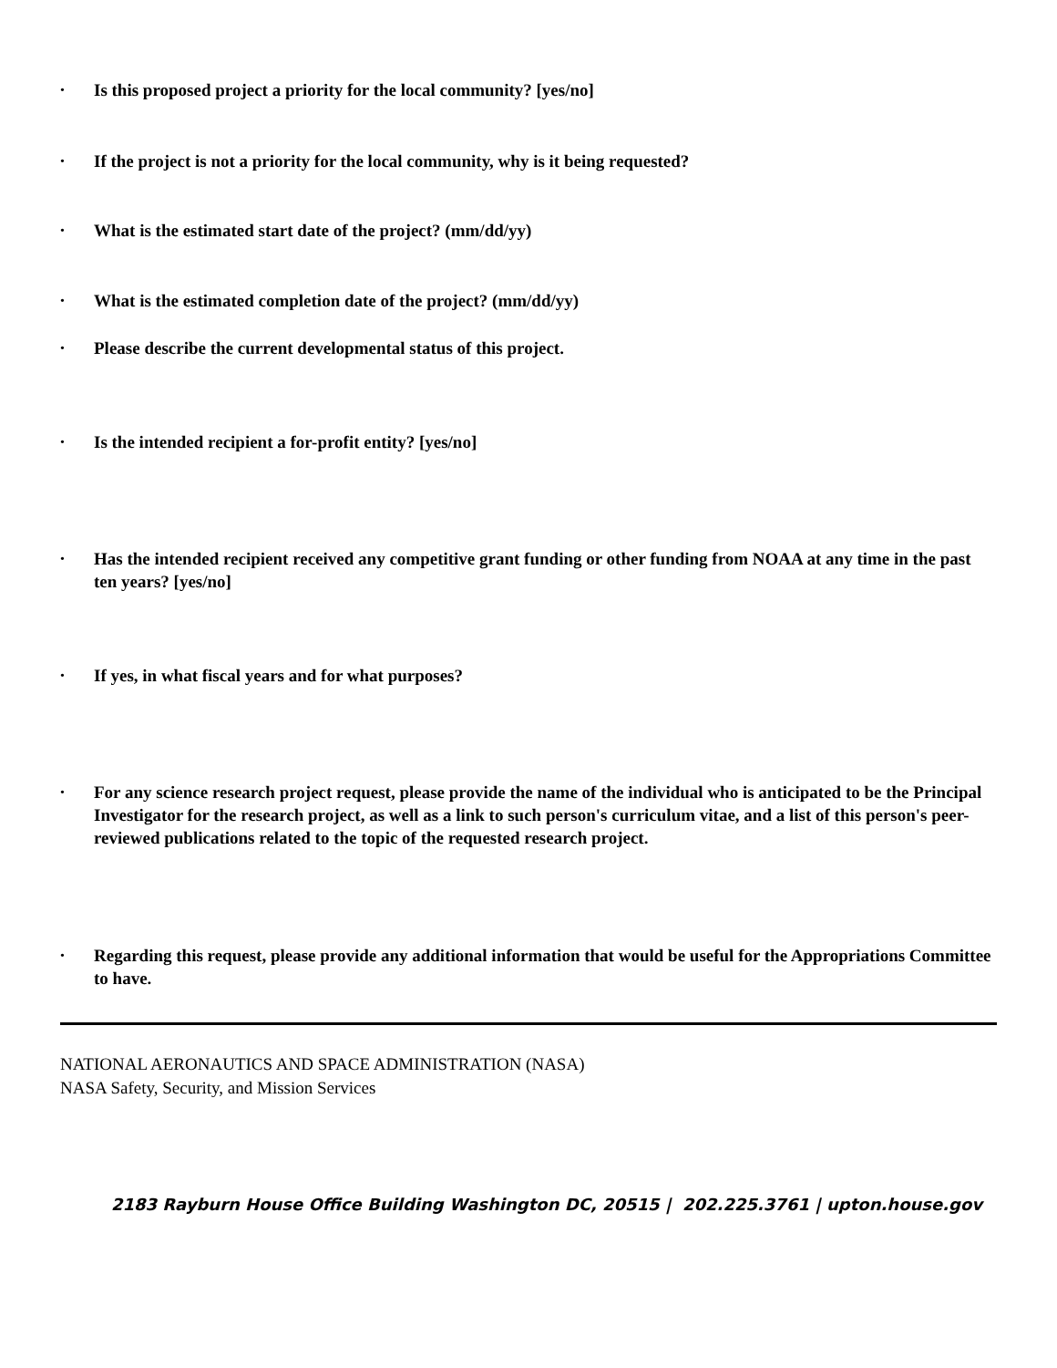• Is this proposed project a priority for the local community? [yes/no]
• If the project is not a priority for the local community, why is it being requested?
• What is the estimated start date of the project? (mm/dd/yy)
• What is the estimated completion date of the project? (mm/dd/yy)
• Please describe the current developmental status of this project.
• Is the intended recipient a for-profit entity? [yes/no]
• Has the intended recipient received any competitive grant funding or other funding from NOAA at any time in the past ten years? [yes/no]
• If yes, in what fiscal years and for what purposes?
• For any science research project request, please provide the name of the individual who is anticipated to be the Principal Investigator for the research project, as well as a link to such person's curriculum vitae, and a list of this person's peer-reviewed publications related to the topic of the requested research project.
• Regarding this request, please provide any additional information that would be useful for the Appropriations Committee to have.
NATIONAL AERONAUTICS AND SPACE ADMINISTRATION (NASA)
NASA Safety, Security, and Mission Services
2183 Rayburn House Office Building Washington DC, 20515 | 202.225.3761 | upton.house.gov